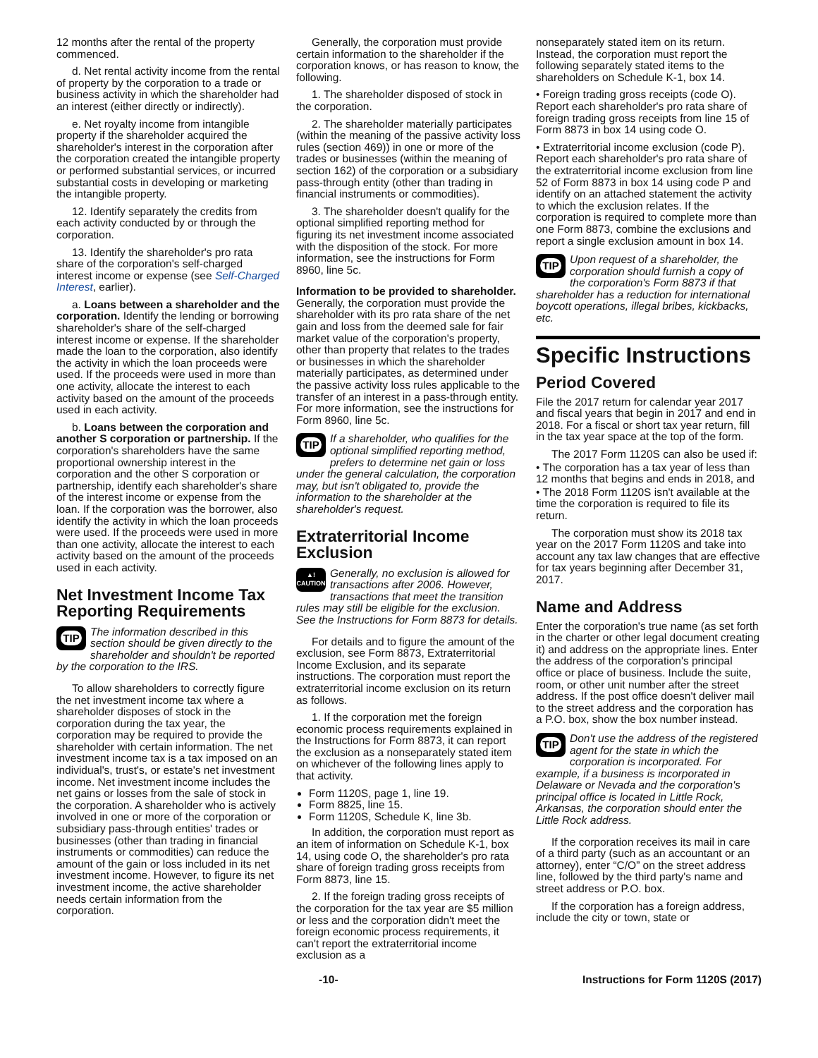12 months after the rental of the property commenced.
d. Net rental activity income from the rental of property by the corporation to a trade or business activity in which the shareholder had an interest (either directly or indirectly).
e. Net royalty income from intangible property if the shareholder acquired the shareholder's interest in the corporation after the corporation created the intangible property or performed substantial services, or incurred substantial costs in developing or marketing the intangible property.
12. Identify separately the credits from each activity conducted by or through the corporation.
13. Identify the shareholder's pro rata share of the corporation's self-charged interest income or expense (see Self-Charged Interest, earlier).
a. Loans between a shareholder and the corporation. Identify the lending or borrowing shareholder's share of the self-charged interest income or expense. If the shareholder made the loan to the corporation, also identify the activity in which the loan proceeds were used. If the proceeds were used in more than one activity, allocate the interest to each activity based on the amount of the proceeds used in each activity.
b. Loans between the corporation and another S corporation or partnership. If the corporation's shareholders have the same proportional ownership interest in the corporation and the other S corporation or partnership, identify each shareholder's share of the interest income or expense from the loan. If the corporation was the borrower, also identify the activity in which the loan proceeds were used. If the proceeds were used in more than one activity, allocate the interest to each activity based on the amount of the proceeds used in each activity.
Net Investment Income Tax Reporting Requirements
TIP The information described in this section should be given directly to the shareholder and shouldn't be reported by the corporation to the IRS.
To allow shareholders to correctly figure the net investment income tax where a shareholder disposes of stock in the corporation during the tax year, the corporation may be required to provide the shareholder with certain information. The net investment income tax is a tax imposed on an individual's, trust's, or estate's net investment income. Net investment income includes the net gains or losses from the sale of stock in the corporation. A shareholder who is actively involved in one or more of the corporation or subsidiary pass-through entities' trades or businesses (other than trading in financial instruments or commodities) can reduce the amount of the gain or loss included in its net investment income. However, to figure its net investment income, the active shareholder needs certain information from the corporation.
Generally, the corporation must provide certain information to the shareholder if the corporation knows, or has reason to know, the following.
1. The shareholder disposed of stock in the corporation.
2. The shareholder materially participates (within the meaning of the passive activity loss rules (section 469)) in one or more of the trades or businesses (within the meaning of section 162) of the corporation or a subsidiary pass-through entity (other than trading in financial instruments or commodities).
3. The shareholder doesn't qualify for the optional simplified reporting method for figuring its net investment income associated with the disposition of the stock. For more information, see the instructions for Form 8960, line 5c.
Information to be provided to shareholder. Generally, the corporation must provide the shareholder with its pro rata share of the net gain and loss from the deemed sale for fair market value of the corporation's property, other than property that relates to the trades or businesses in which the shareholder materially participates, as determined under the passive activity loss rules applicable to the transfer of an interest in a pass-through entity. For more information, see the instructions for Form 8960, line 5c.
TIP If a shareholder, who qualifies for the optional simplified reporting method, prefers to determine net gain or loss under the general calculation, the corporation may, but isn't obligated to, provide the information to the shareholder at the shareholder's request.
Extraterritorial Income Exclusion
▲!
CAUTION Generally, no exclusion is allowed for transactions after 2006. However, transactions that meet the transition rules may still be eligible for the exclusion. See the Instructions for Form 8873 for details.
For details and to figure the amount of the exclusion, see Form 8873, Extraterritorial Income Exclusion, and its separate instructions. The corporation must report the extraterritorial income exclusion on its return as follows.
1. If the corporation met the foreign economic process requirements explained in the Instructions for Form 8873, it can report the exclusion as a nonseparately stated item on whichever of the following lines apply to that activity.
Form 1120S, page 1, line 19.
Form 8825, line 15.
Form 1120S, Schedule K, line 3b.
In addition, the corporation must report as an item of information on Schedule K-1, box 14, using code O, the shareholder's pro rata share of foreign trading gross receipts from Form 8873, line 15.
2. If the foreign trading gross receipts of the corporation for the tax year are $5 million or less and the corporation didn't meet the foreign economic process requirements, it can't report the extraterritorial income exclusion as a
nonseparately stated item on its return. Instead, the corporation must report the following separately stated items to the shareholders on Schedule K-1, box 14.
• Foreign trading gross receipts (code O). Report each shareholder's pro rata share of foreign trading gross receipts from line 15 of Form 8873 in box 14 using code O.
• Extraterritorial income exclusion (code P). Report each shareholder's pro rata share of the extraterritorial income exclusion from line 52 of Form 8873 in box 14 using code P and identify on an attached statement the activity to which the exclusion relates. If the corporation is required to complete more than one Form 8873, combine the exclusions and report a single exclusion amount in box 14.
TIP Upon request of a shareholder, the corporation should furnish a copy of the corporation's Form 8873 if that shareholder has a reduction for international boycott operations, illegal bribes, kickbacks, etc.
Specific Instructions
Period Covered
File the 2017 return for calendar year 2017 and fiscal years that begin in 2017 and end in 2018. For a fiscal or short tax year return, fill in the tax year space at the top of the form.
The 2017 Form 1120S can also be used if:
• The corporation has a tax year of less than 12 months that begins and ends in 2018, and
• The 2018 Form 1120S isn't available at the time the corporation is required to file its return.
The corporation must show its 2018 tax year on the 2017 Form 1120S and take into account any tax law changes that are effective for tax years beginning after December 31, 2017.
Name and Address
Enter the corporation's true name (as set forth in the charter or other legal document creating it) and address on the appropriate lines. Enter the address of the corporation's principal office or place of business. Include the suite, room, or other unit number after the street address. If the post office doesn't deliver mail to the street address and the corporation has a P.O. box, show the box number instead.
TIP Don't use the address of the registered agent for the state in which the corporation is incorporated. For example, if a business is incorporated in Delaware or Nevada and the corporation's principal office is located in Little Rock, Arkansas, the corporation should enter the Little Rock address.
If the corporation receives its mail in care of a third party (such as an accountant or an attorney), enter “C/O” on the street address line, followed by the third party's name and street address or P.O. box.
If the corporation has a foreign address, include the city or town, state or
-10- Instructions for Form 1120S (2017)